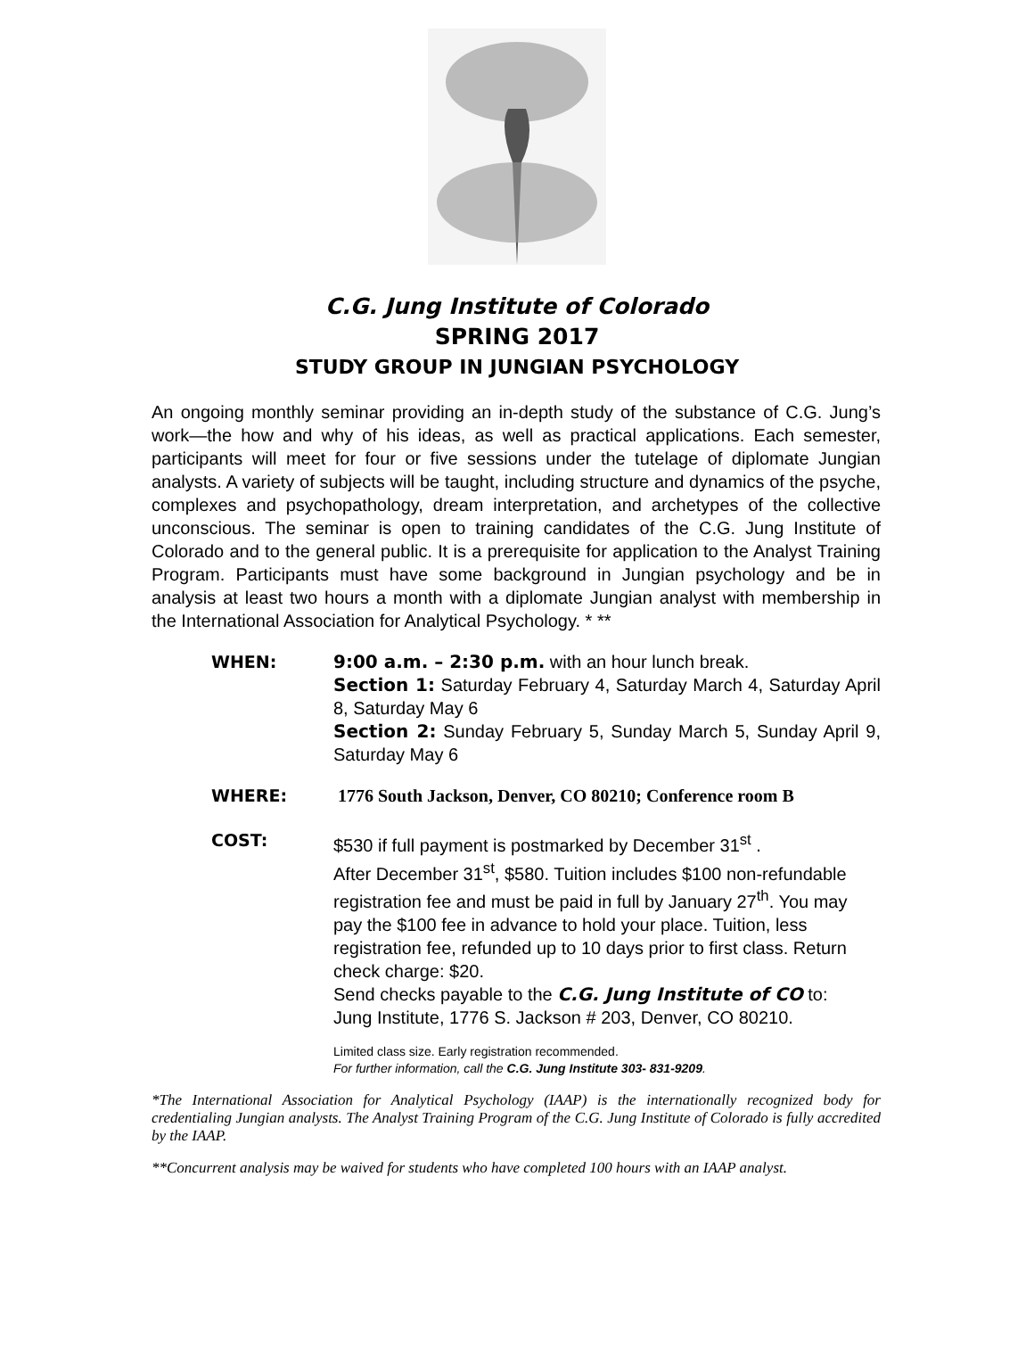C.G. Jung Institute of Colorado
SPRING 2017
STUDY GROUP IN JUNGIAN PSYCHOLOGY
An ongoing monthly seminar providing an in-depth study of the substance of C.G. Jung’s work—the how and why of his ideas, as well as practical applications. Each semester, participants will meet for four or five sessions under the tutelage of diplomate Jungian analysts. A variety of subjects will be taught, including structure and dynamics of the psyche, complexes and psychopathology, dream interpretation, and archetypes of the collective unconscious. The seminar is open to training candidates of the C.G. Jung Institute of Colorado and to the general public. It is a prerequisite for application to the Analyst Training Program. Participants must have some background in Jungian psychology and be in analysis at least two hours a month with a diplomate Jungian analyst with membership in the International Association for Analytical Psychology. * **
WHEN: 9:00 a.m. – 2:30 p.m. with an hour lunch break.
Section 1: Saturday February 4, Saturday March 4, Saturday April 8, Saturday May 6
Section 2: Sunday February 5, Sunday March 5, Sunday April 9, Saturday May 6
WHERE: 1776 South Jackson, Denver, CO 80210; Conference room B
COST: $530 if full payment is postmarked by December 31<sup>st</sup> .
After December 31<sup>st</sup>, $580. Tuition includes $100 non-refundable registration fee and must be paid in full by January 27<sup>th</sup>. You may pay the $100 fee in advance to hold your place. Tuition, less registration fee, refunded up to 10 days prior to first class. Return check charge: $20.
Send checks payable to the C.G. Jung Institute of CO to:
Jung Institute, 1776 S. Jackson # 203, Denver, CO 80210.
Limited class size. Early registration recommended.
For further information, call the C.G. Jung Institute 303- 831-9209.
*The International Association for Analytical Psychology (IAAP) is the internationally recognized body for credentialing Jungian analysts. The Analyst Training Program of the C.G. Jung Institute of Colorado is fully accredited by the IAAP.
**Concurrent analysis may be waived for students who have completed 100 hours with an IAAP analyst.